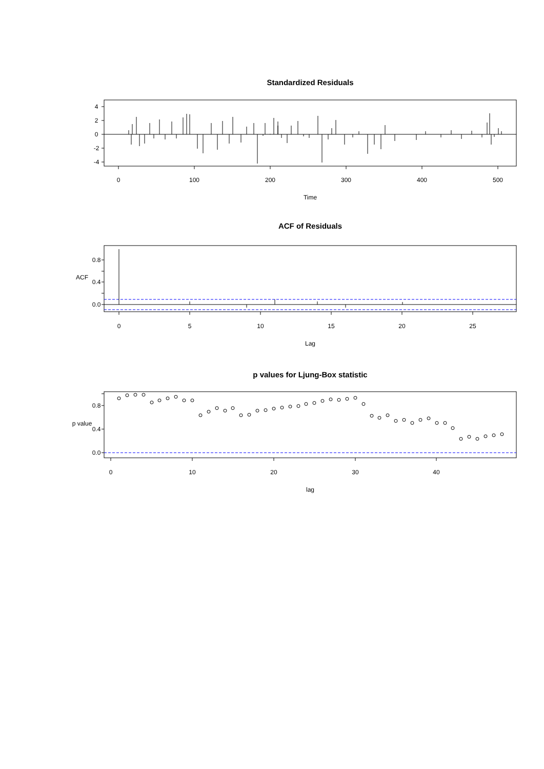Standardized Residuals
4
2
0
-2
-4
0
100
200
300
400
500
Time
ACF of Residuals
0.0
0.4
0.8
ACF
0
5
10
15
20
25
Lag
p values for Ljung-Box statistic
0.0
0.4
0.8
p value
0
10
20
30
40
lag